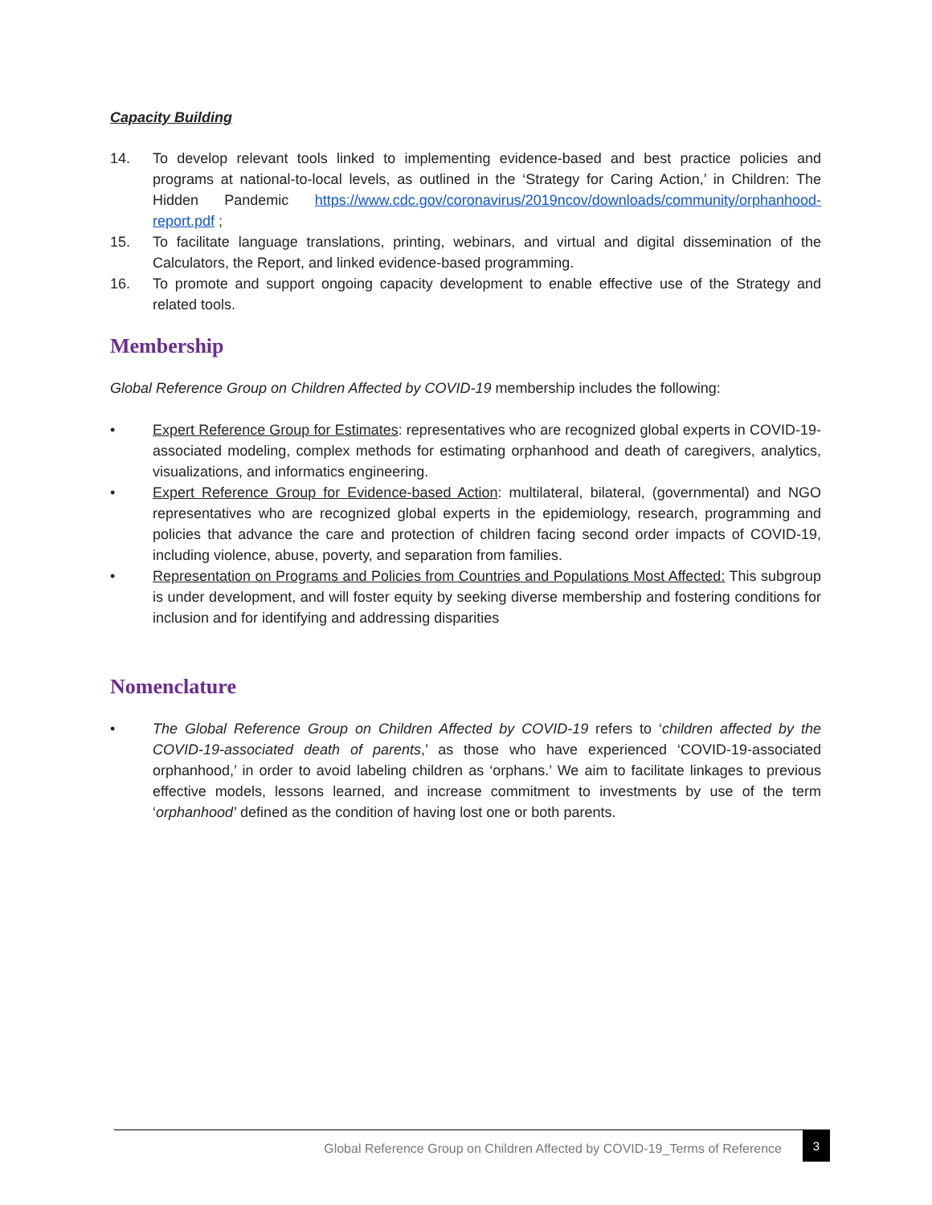Capacity Building
14. To develop relevant tools linked to implementing evidence-based and best practice policies and programs at national-to-local levels, as outlined in the ‘Strategy for Caring Action,’ in Children: The Hidden Pandemic https://www.cdc.gov/coronavirus/2019ncov/downloads/community/orphanhood-report.pdf ;
15. To facilitate language translations, printing, webinars, and virtual and digital dissemination of the Calculators, the Report, and linked evidence-based programming.
16. To promote and support ongoing capacity development to enable effective use of the Strategy and related tools.
Membership
Global Reference Group on Children Affected by COVID-19 membership includes the following:
• Expert Reference Group for Estimates: representatives who are recognized global experts in COVID-19-associated modeling, complex methods for estimating orphanhood and death of caregivers, analytics, visualizations, and informatics engineering.
• Expert Reference Group for Evidence-based Action: multilateral, bilateral, (governmental) and NGO representatives who are recognized global experts in the epidemiology, research, programming and policies that advance the care and protection of children facing second order impacts of COVID-19, including violence, abuse, poverty, and separation from families.
• Representation on Programs and Policies from Countries and Populations Most Affected: This subgroup is under development, and will foster equity by seeking diverse membership and fostering conditions for inclusion and for identifying and addressing disparities
Nomenclature
• The Global Reference Group on Children Affected by COVID-19 refers to ‘children affected by the COVID-19-associated death of parents,’ as those who have experienced ‘COVID-19-associated orphanhood,’ in order to avoid labeling children as ‘orphans.’ We aim to facilitate linkages to previous effective models, lessons learned, and increase commitment to investments by use of the term ‘orphanhood’ defined as the condition of having lost one or both parents.
Global Reference Group on Children Affected by COVID-19_Terms of Reference
3